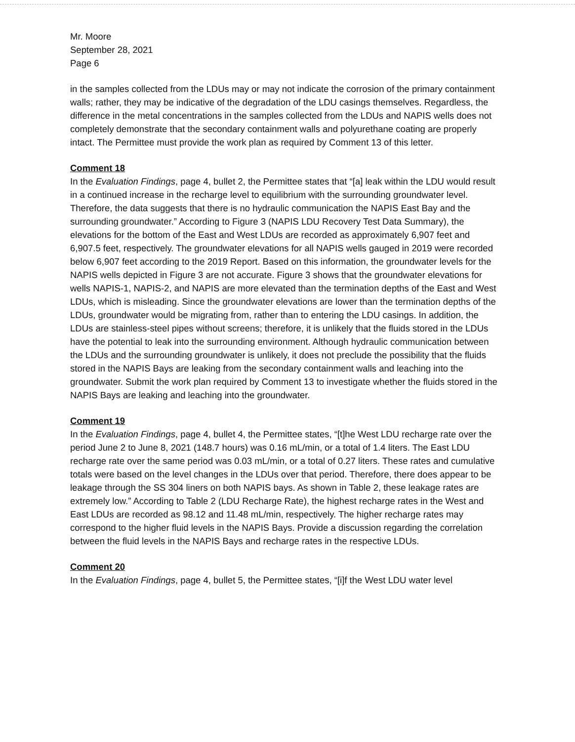Mr. Moore
September 28, 2021
Page 6
in the samples collected from the LDUs may or may not indicate the corrosion of the primary containment walls; rather, they may be indicative of the degradation of the LDU casings themselves. Regardless, the difference in the metal concentrations in the samples collected from the LDUs and NAPIS wells does not completely demonstrate that the secondary containment walls and polyurethane coating are properly intact. The Permittee must provide the work plan as required by Comment 13 of this letter.
Comment 18
In the Evaluation Findings, page 4, bullet 2, the Permittee states that “[a] leak within the LDU would result in a continued increase in the recharge level to equilibrium with the surrounding groundwater level. Therefore, the data suggests that there is no hydraulic communication the NAPIS East Bay and the surrounding groundwater.” According to Figure 3 (NAPIS LDU Recovery Test Data Summary), the elevations for the bottom of the East and West LDUs are recorded as approximately 6,907 feet and 6,907.5 feet, respectively. The groundwater elevations for all NAPIS wells gauged in 2019 were recorded below 6,907 feet according to the 2019 Report. Based on this information, the groundwater levels for the NAPIS wells depicted in Figure 3 are not accurate. Figure 3 shows that the groundwater elevations for wells NAPIS-1, NAPIS-2, and NAPIS are more elevated than the termination depths of the East and West LDUs, which is misleading. Since the groundwater elevations are lower than the termination depths of the LDUs, groundwater would be migrating from, rather than to entering the LDU casings. In addition, the LDUs are stainless-steel pipes without screens; therefore, it is unlikely that the fluids stored in the LDUs have the potential to leak into the surrounding environment. Although hydraulic communication between the LDUs and the surrounding groundwater is unlikely, it does not preclude the possibility that the fluids stored in the NAPIS Bays are leaking from the secondary containment walls and leaching into the groundwater. Submit the work plan required by Comment 13 to investigate whether the fluids stored in the NAPIS Bays are leaking and leaching into the groundwater.
Comment 19
In the Evaluation Findings, page 4, bullet 4, the Permittee states, “[t]he West LDU recharge rate over the period June 2 to June 8, 2021 (148.7 hours) was 0.16 mL/min, or a total of 1.4 liters. The East LDU recharge rate over the same period was 0.03 mL/min, or a total of 0.27 liters. These rates and cumulative totals were based on the level changes in the LDUs over that period. Therefore, there does appear to be leakage through the SS 304 liners on both NAPIS bays. As shown in Table 2, these leakage rates are extremely low.” According to Table 2 (LDU Recharge Rate), the highest recharge rates in the West and East LDUs are recorded as 98.12 and 11.48 mL/min, respectively. The higher recharge rates may correspond to the higher fluid levels in the NAPIS Bays. Provide a discussion regarding the correlation between the fluid levels in the NAPIS Bays and recharge rates in the respective LDUs.
Comment 20
In the Evaluation Findings, page 4, bullet 5, the Permittee states, “[i]f the West LDU water level